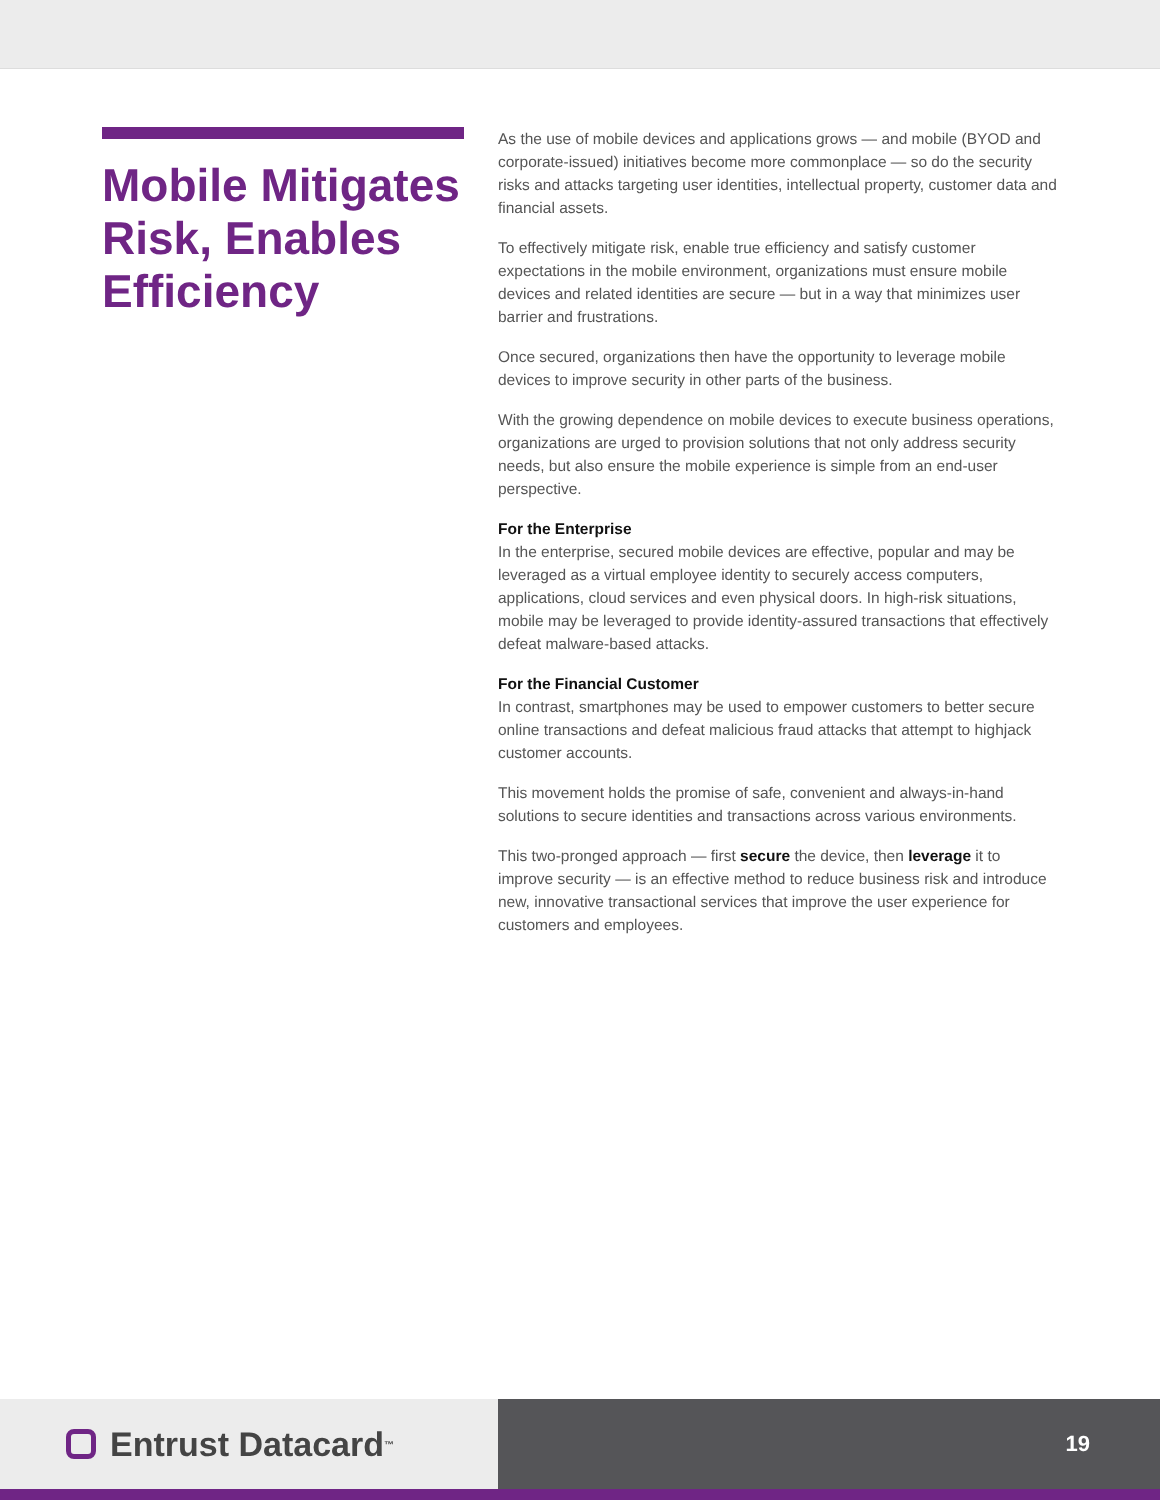Mobile Mitigates Risk, Enables Efficiency
As the use of mobile devices and applications grows — and mobile (BYOD and corporate-issued) initiatives become more commonplace — so do the security risks and attacks targeting user identities, intellectual property, customer data and financial assets.
To effectively mitigate risk, enable true efficiency and satisfy customer expectations in the mobile environment, organizations must ensure mobile devices and related identities are secure — but in a way that minimizes user barrier and frustrations.
Once secured, organizations then have the opportunity to leverage mobile devices to improve security in other parts of the business.
With the growing dependence on mobile devices to execute business operations, organizations are urged to provision solutions that not only address security needs, but also ensure the mobile experience is simple from an end-user perspective.
For the Enterprise
In the enterprise, secured mobile devices are effective, popular and may be leveraged as a virtual employee identity to securely access computers, applications, cloud services and even physical doors. In high-risk situations, mobile may be leveraged to provide identity-assured transactions that effectively defeat malware-based attacks.
For the Financial Customer
In contrast, smartphones may be used to empower customers to better secure online transactions and defeat malicious fraud attacks that attempt to highjack customer accounts.
This movement holds the promise of safe, convenient and always-in-hand solutions to secure identities and transactions across various environments.
This two-pronged approach — first secure the device, then leverage it to improve security — is an effective method to reduce business risk and introduce new, innovative transactional services that improve the user experience for customers and employees.
Entrust Datacard<sup>™</sup>
19